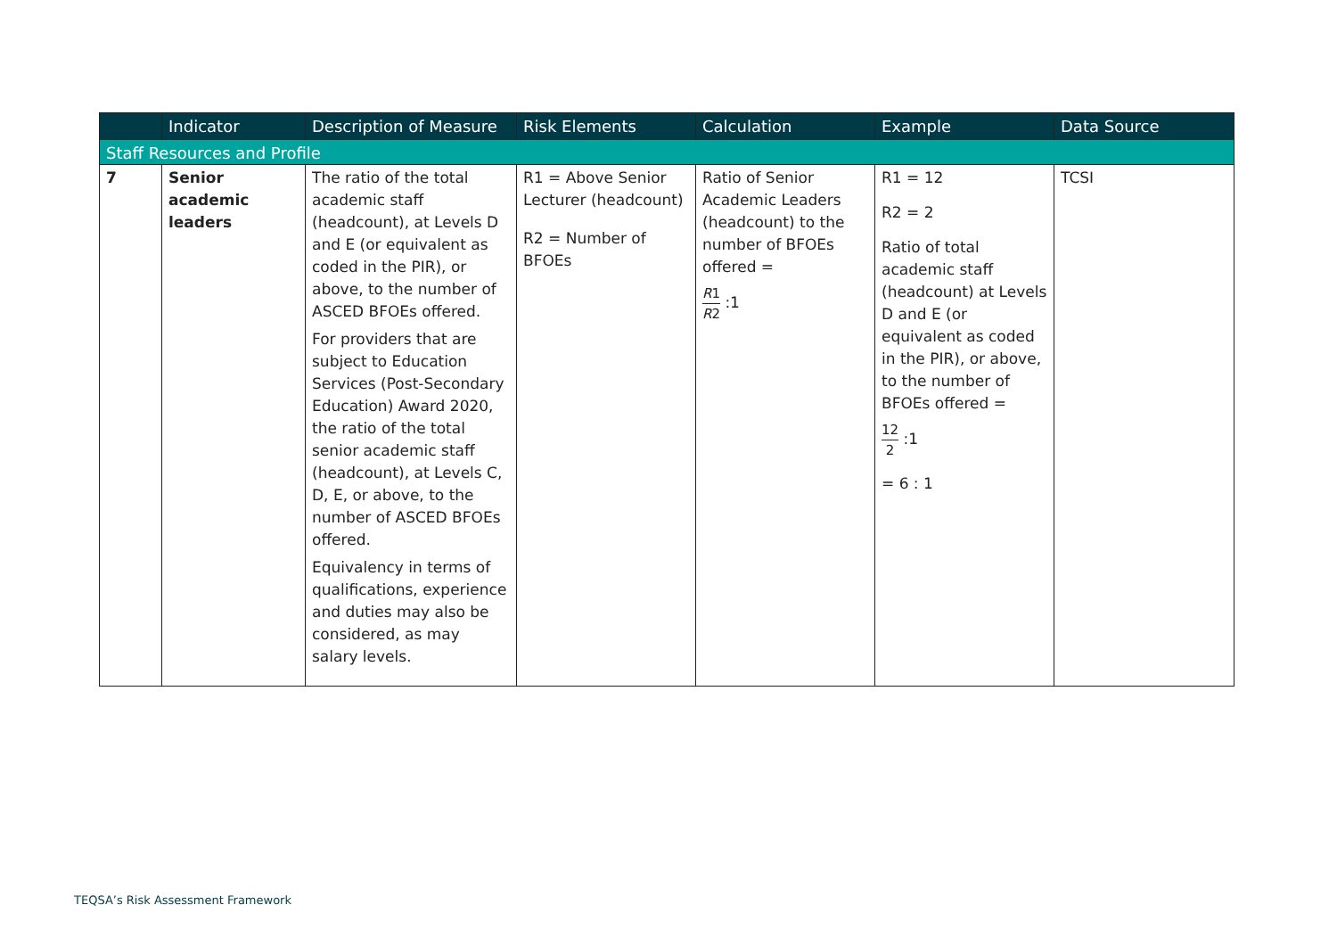| | Indicator | Description of Measure | Risk Elements | Calculation | Example | Data Source |
| --- | --- | --- | --- | --- | --- | --- |
| Staff Resources and Profile | | | | | | |
| 7 | Senior academic leaders | The ratio of the total academic staff (headcount), at Levels D and E (or equivalent as coded in the PIR), or above, to the number of ASCED BFOEs offered. For providers that are subject to Education Services (Post-Secondary Education) Award 2020, the ratio of the total senior academic staff (headcount), at Levels C, D, E, or above, to the number of ASCED BFOEs offered. Equivalency in terms of qualifications, experience and duties may also be considered, as may salary levels. | R1 = Above Senior Lecturer (headcount) R2 = Number of BFOEs | Ratio of Senior Academic Leaders (headcount) to the number of BFOEs offered = R 1 R 2 :1 | R1 = 12 R2 = 2 Ratio of total academic staff (headcount) at Levels D and E (or equivalent as coded in the PIR), or above, to the number of BFOEs offered = 12 2 :1 = 6 : 1 | TCSI |
TEQSA’s Risk Assessment Framework